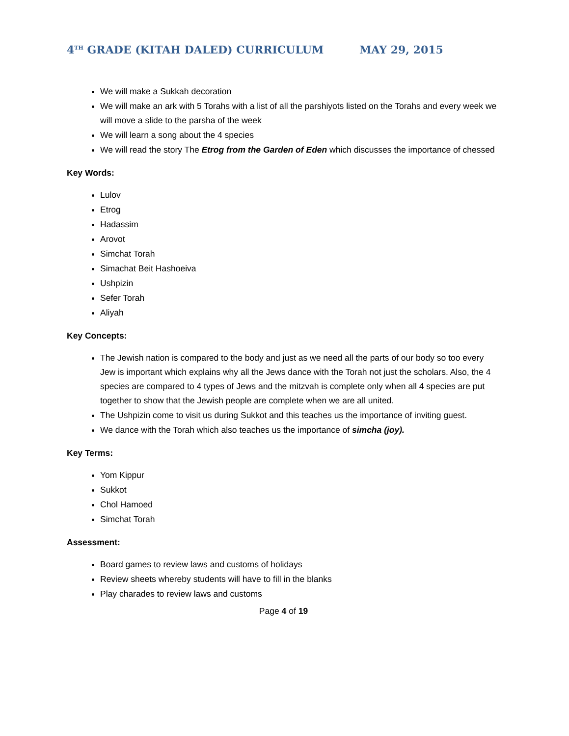4<sup>TH</sup> GRADE (KITAH DALED) CURRICULUM MAY 29, 2015
We will make a Sukkah decoration
We will make an ark with 5 Torahs with a list of all the parshiyots listed on the Torahs and every week we will move a slide to the parsha of the week
We will learn a song about the 4 species
We will read the story The Etrog from the Garden of Eden which discusses the importance of chessed
Key Words:
Lulov
Etrog
Hadassim
Arovot
Simchat Torah
Simachat Beit Hashoeiva
Ushpizin
Sefer Torah
Aliyah
Key Concepts:
The Jewish nation is compared to the body and just as we need all the parts of our body so too every Jew is important which explains why all the Jews dance with the Torah not just the scholars. Also, the 4 species are compared to 4 types of Jews and the mitzvah is complete only when all 4 species are put together to show that the Jewish people are complete when we are all united.
The Ushpizin come to visit us during Sukkot and this teaches us the importance of inviting guest.
We dance with the Torah which also teaches us the importance of simcha (joy).
Key Terms:
Yom Kippur
Sukkot
Chol Hamoed
Simchat Torah
Assessment:
Board games to review laws and customs of holidays
Review sheets whereby students will have to fill in the blanks
Play charades to review laws and customs
Page 4 of 19